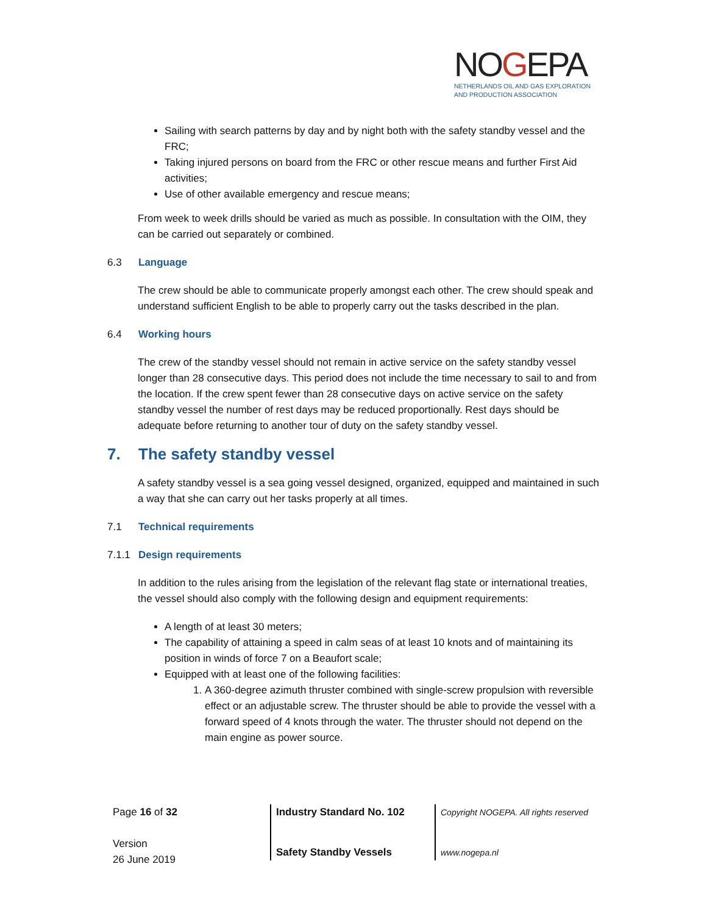NOGEPA
NETHERLANDS OIL AND GAS EXPLORATION
AND PRODUCTION ASSOCIATION
Sailing with search patterns by day and by night both with the safety standby vessel and the FRC;
Taking injured persons on board from the FRC or other rescue means and further First Aid activities;
Use of other available emergency and rescue means;
From week to week drills should be varied as much as possible. In consultation with the OIM, they can be carried out separately or combined.
6.3 Language
The crew should be able to communicate properly amongst each other. The crew should speak and understand sufficient English to be able to properly carry out the tasks described in the plan.
6.4 Working hours
The crew of the standby vessel should not remain in active service on the safety standby vessel longer than 28 consecutive days. This period does not include the time necessary to sail to and from the location. If the crew spent fewer than 28 consecutive days on active service on the safety standby vessel the number of rest days may be reduced proportionally. Rest days should be adequate before returning to another tour of duty on the safety standby vessel.
7. The safety standby vessel
A safety standby vessel is a sea going vessel designed, organized, equipped and maintained in such a way that she can carry out her tasks properly at all times.
7.1 Technical requirements
7.1.1 Design requirements
In addition to the rules arising from the legislation of the relevant flag state or international treaties, the vessel should also comply with the following design and equipment requirements:
A length of at least 30 meters;
The capability of attaining a speed in calm seas of at least 10 knots and of maintaining its position in winds of force 7 on a Beaufort scale;
Equipped with at least one of the following facilities:
1. A 360-degree azimuth thruster combined with single-screw propulsion with reversible effect or an adjustable screw. The thruster should be able to provide the vessel with a forward speed of 4 knots through the water. The thruster should not depend on the main engine as power source.
Page 16 of 32
Version
26 June 2019
Industry Standard No. 102
Safety Standby Vessels
Copyright NOGEPA. All rights reserved
www.nogepa.nl